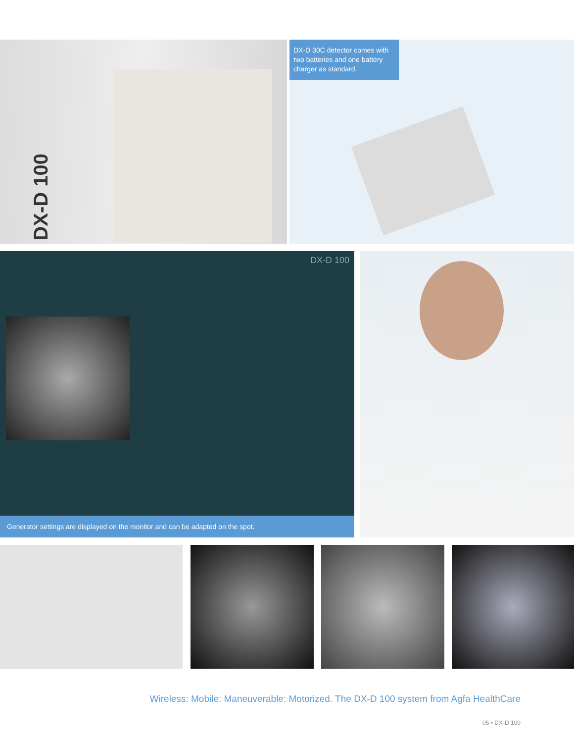DX-D 100
DX-D 30C detector comes with two batteries and one battery charger as standard.
DX-D 100
Generator settings are displayed on the monitor and can be adapted on the spot.
Wireless: Mobile: Maneuverable: Motorized. The DX-D 100 system from Agfa HealthCare
05 • DX-D 100